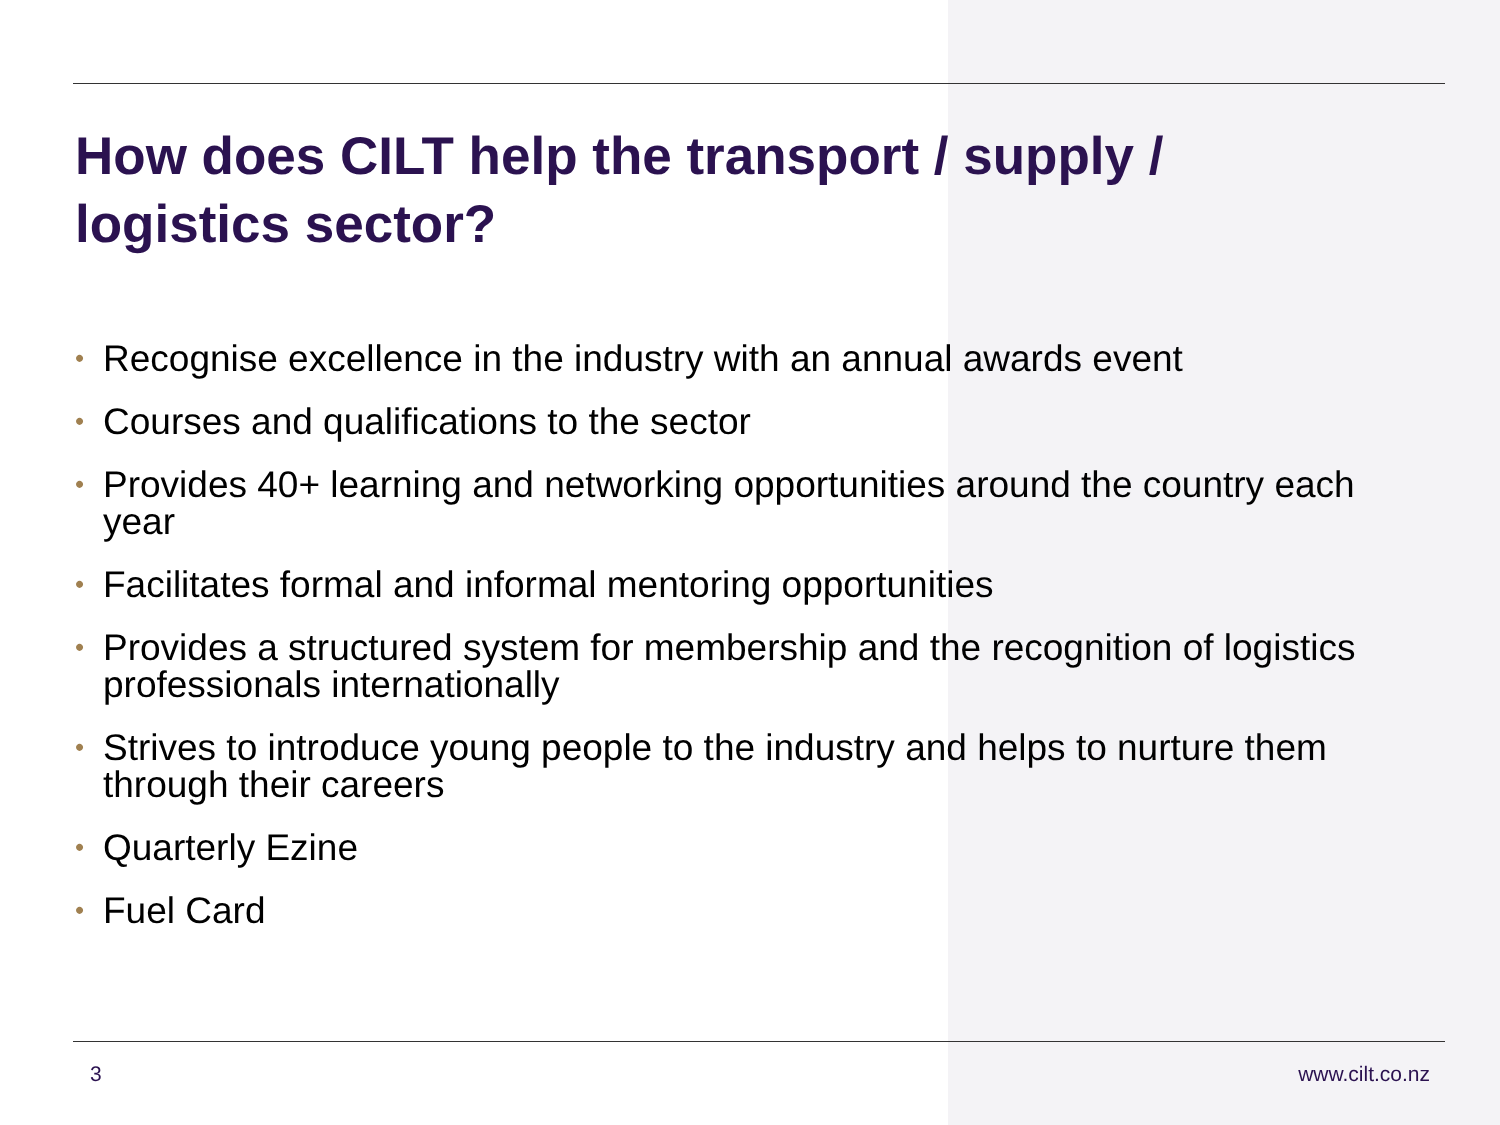How does CILT help the transport / supply / logistics sector?
• Recognise excellence in the industry with an annual awards event
• Courses and qualifications to the sector
• Provides 40+ learning and networking opportunities around the country each year
• Facilitates formal and informal mentoring opportunities
• Provides a structured system for membership and the recognition of logistics professionals internationally
• Strives to introduce young people to the industry and helps to nurture them through their careers
• Quarterly Ezine
• Fuel Card
3 www.cilt.co.nz